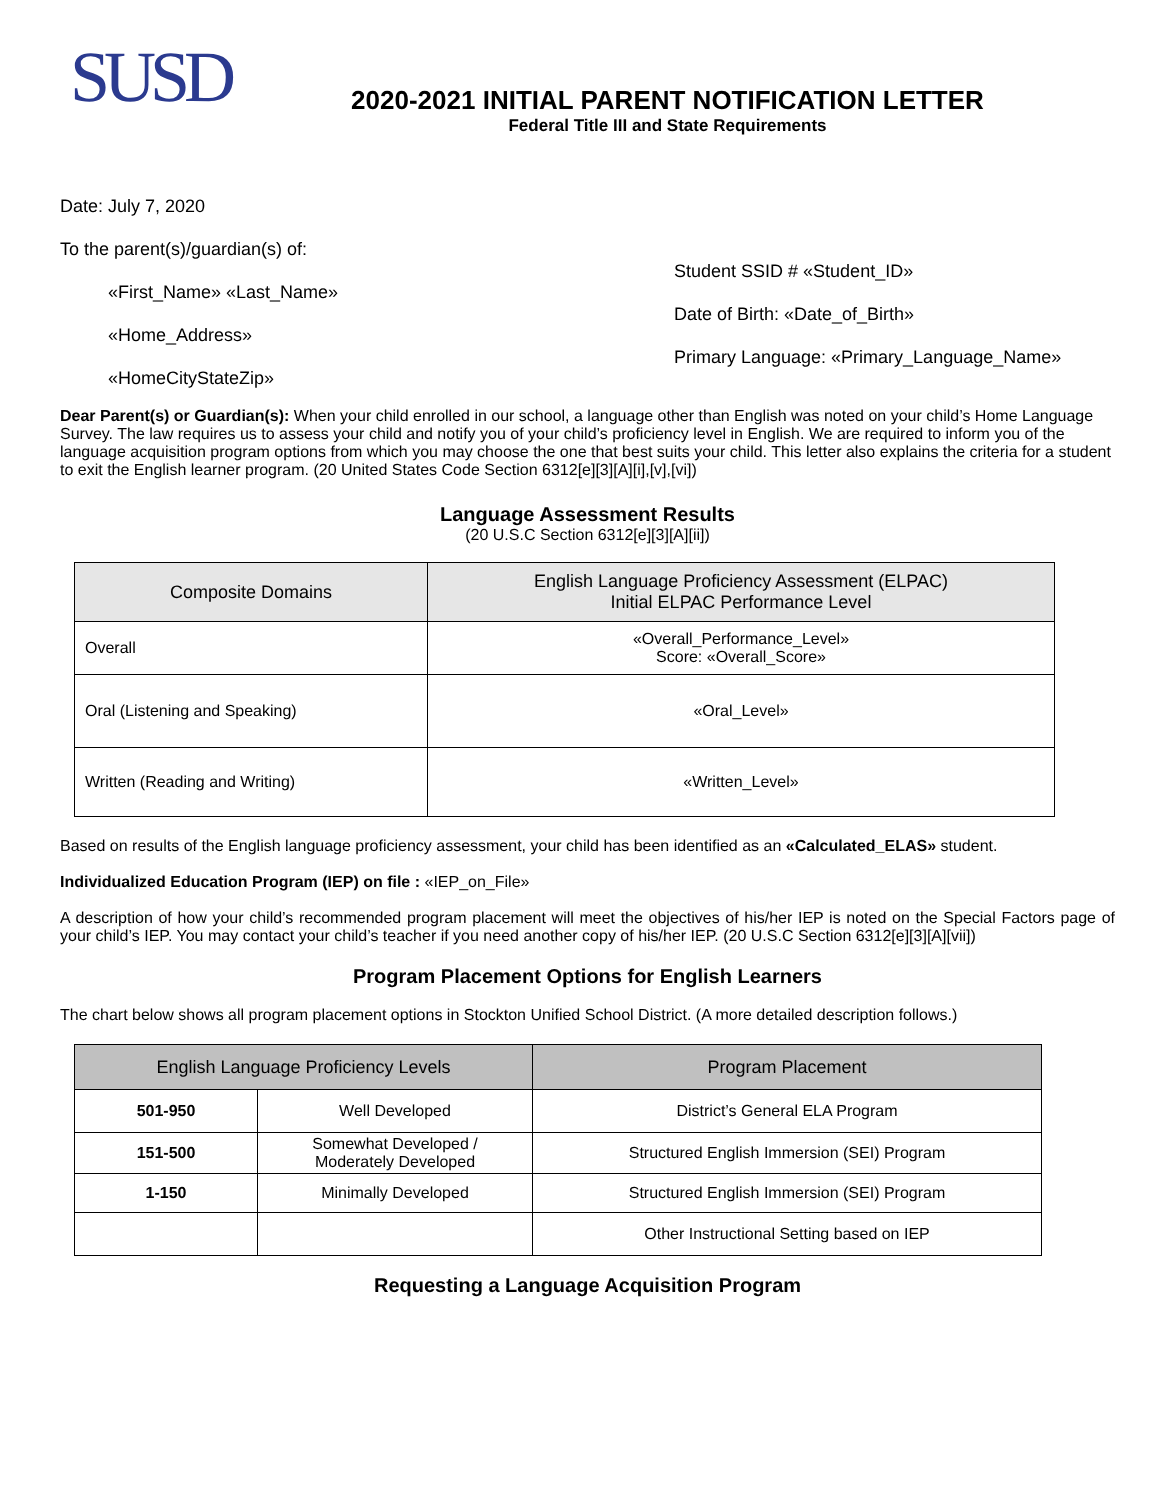SUSD
2020-2021 INITIAL PARENT NOTIFICATION LETTER
Federal Title III and State Requirements
Date: July 7, 2020
To the parent(s)/guardian(s) of:
«First_Name» «Last_Name»
«Home_Address»
«HomeCityStateZip»
Student SSID # «Student_ID»
Date of Birth: «Date_of_Birth»
Primary Language: «Primary_Language_Name»
Dear Parent(s) or Guardian(s): When your child enrolled in our school, a language other than English was noted on your child’s Home Language Survey. The law requires us to assess your child and notify you of your child’s proficiency level in English. We are required to inform you of the language acquisition program options from which you may choose the one that best suits your child. This letter also explains the criteria for a student to exit the English learner program. (20 United States Code Section 6312[e][3][A][i],[v],[vi])
Language Assessment Results
(20 U.S.C Section 6312[e][3][A][ii])
| Composite Domains | English Language Proficiency Assessment (ELPAC) Initial ELPAC Performance Level |
| --- | --- |
| Overall | «Overall_Performance_Level» Score: «Overall_Score» |
| Oral (Listening and Speaking) | «Oral_Level» |
| Written (Reading and Writing) | «Written_Level» |
Based on results of the English language proficiency assessment, your child has been identified as an «Calculated_ELAS» student.
Individualized Education Program (IEP) on file : «IEP_on_File»
A description of how your child’s recommended program placement will meet the objectives of his/her IEP is noted on the Special Factors page of your child’s IEP. You may contact your child’s teacher if you need another copy of his/her IEP. (20 U.S.C Section 6312[e][3][A][vii])
Program Placement Options for English Learners
The chart below shows all program placement options in Stockton Unified School District. (A more detailed description follows.)
| English Language Proficiency Levels | | Program Placement |
| --- | --- | --- |
| 501-950 | Well Developed | District’s General ELA Program |
| 151-500 | Somewhat Developed / Moderately Developed | Structured English Immersion (SEI) Program |
| 1-150 | Minimally Developed | Structured English Immersion (SEI) Program |
| | | Other Instructional Setting based on IEP |
Requesting a Language Acquisition Program